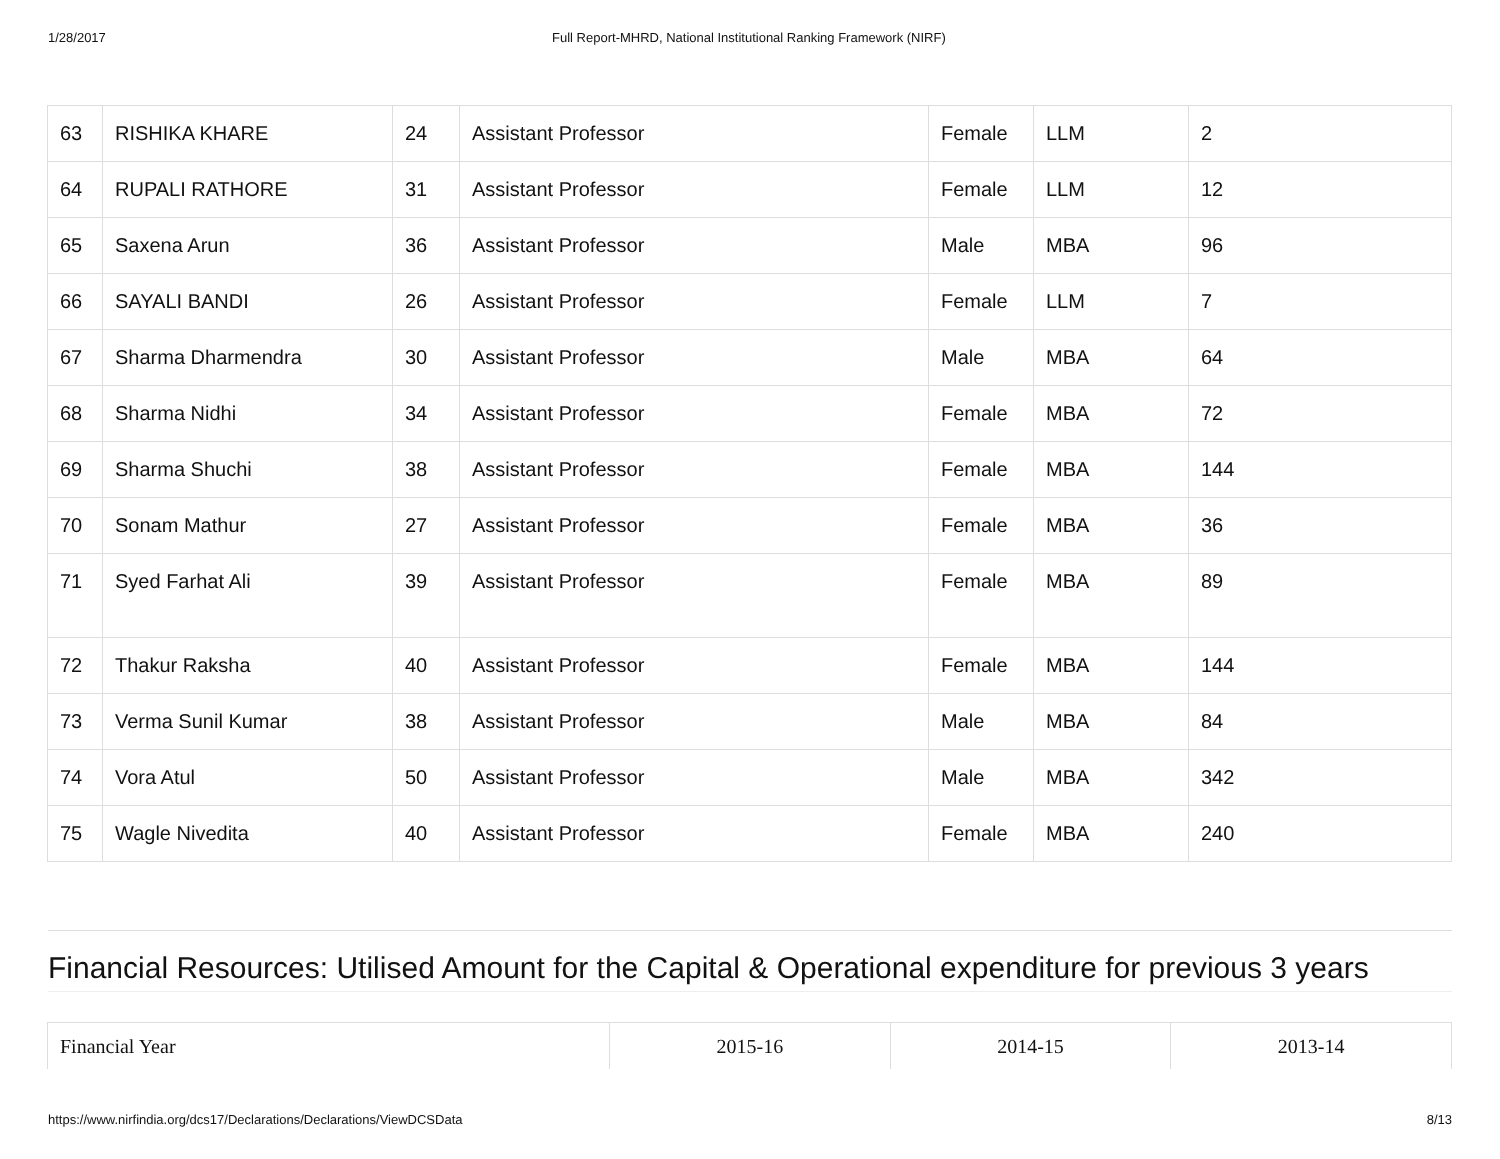1/28/2017 Full Report-MHRD, National Institutional Ranking Framework (NIRF)
| 63 | RISHIKA KHARE | 24 | Assistant Professor | Female | LLM | 2 |
| 64 | RUPALI RATHORE | 31 | Assistant Professor | Female | LLM | 12 |
| 65 | Saxena Arun | 36 | Assistant Professor | Male | MBA | 96 |
| 66 | SAYALI BANDI | 26 | Assistant Professor | Female | LLM | 7 |
| 67 | Sharma Dharmendra | 30 | Assistant Professor | Male | MBA | 64 |
| 68 | Sharma Nidhi | 34 | Assistant Professor | Female | MBA | 72 |
| 69 | Sharma Shuchi | 38 | Assistant Professor | Female | MBA | 144 |
| 70 | Sonam Mathur | 27 | Assistant Professor | Female | MBA | 36 |
| 71 | Syed Farhat Ali | 39 | Assistant Professor | Female | MBA | 89 |
| 72 | Thakur Raksha | 40 | Assistant Professor | Female | MBA | 144 |
| 73 | Verma Sunil Kumar | 38 | Assistant Professor | Male | MBA | 84 |
| 74 | Vora Atul | 50 | Assistant Professor | Male | MBA | 342 |
| 75 | Wagle Nivedita | 40 | Assistant Professor | Female | MBA | 240 |
Financial Resources: Utilised Amount for the Capital & Operational expenditure for previous 3 years
| Financial Year | 2015-16 | 2014-15 | 2013-14 |
https://www.nirfindia.org/dcs17/Declarations/Declarations/ViewDCSData 8/13